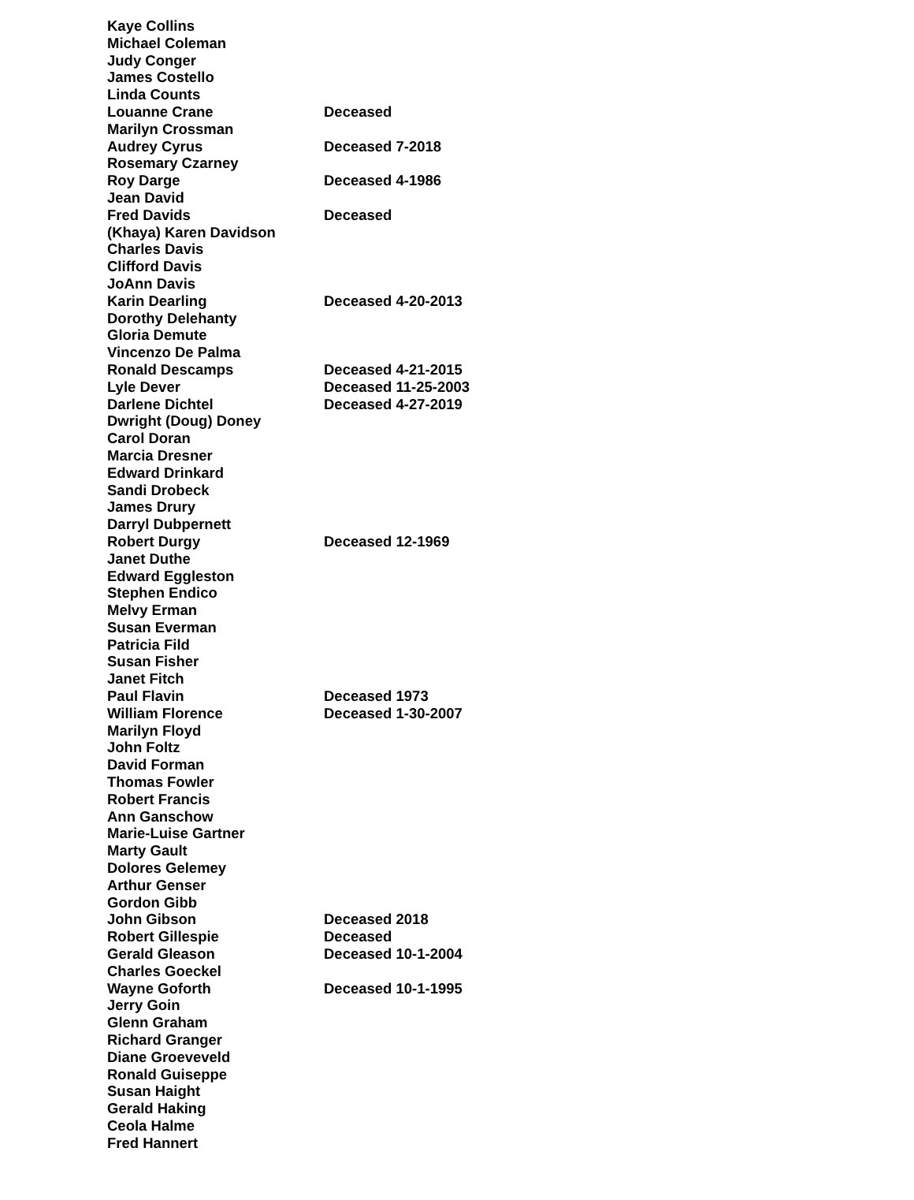| Kaye Collins | |
| Michael Coleman | |
| Judy Conger | |
| James Costello | |
| Linda Counts | |
| Louanne Crane | Deceased |
| Marilyn Crossman | |
| Audrey Cyrus | Deceased 7-2018 |
| Rosemary Czarney | |
| Roy Darge | Deceased 4-1986 |
| Jean David | |
| Fred Davids | Deceased |
| (Khaya) Karen Davidson | |
| Charles Davis | |
| Clifford Davis | |
| JoAnn Davis | |
| Karin Dearling | Deceased 4-20-2013 |
| Dorothy Delehanty | |
| Gloria Demute | |
| Vincenzo De Palma | |
| Ronald Descamps | Deceased 4-21-2015 |
| Lyle Dever | Deceased 11-25-2003 |
| Darlene Dichtel | Deceased 4-27-2019 |
| Dwright (Doug) Doney | |
| Carol Doran | |
| Marcia Dresner | |
| Edward Drinkard | |
| Sandi Drobeck | |
| James Drury | |
| Darryl Dubpernett | |
| Robert Durgy | Deceased 12-1969 |
| Janet Duthe | |
| Edward Eggleston | |
| Stephen Endico | |
| Melvy Erman | |
| Susan Everman | |
| Patricia Fild | |
| Susan Fisher | |
| Janet Fitch | |
| Paul Flavin | Deceased 1973 |
| William Florence | Deceased 1-30-2007 |
| Marilyn Floyd | |
| John Foltz | |
| David Forman | |
| Thomas Fowler | |
| Robert Francis | |
| Ann Ganschow | |
| Marie-Luise Gartner | |
| Marty Gault | |
| Dolores Gelemey | |
| Arthur Genser | |
| Gordon Gibb | |
| John Gibson | Deceased 2018 |
| Robert Gillespie | Deceased |
| Gerald Gleason | Deceased 10-1-2004 |
| Charles Goeckel | |
| Wayne Goforth | Deceased 10-1-1995 |
| Jerry Goin | |
| Glenn Graham | |
| Richard Granger | |
| Diane Groeveveld | |
| Ronald Guiseppe | |
| Susan Haight | |
| Gerald Haking | |
| Ceola Halme | |
| Fred Hannert | |